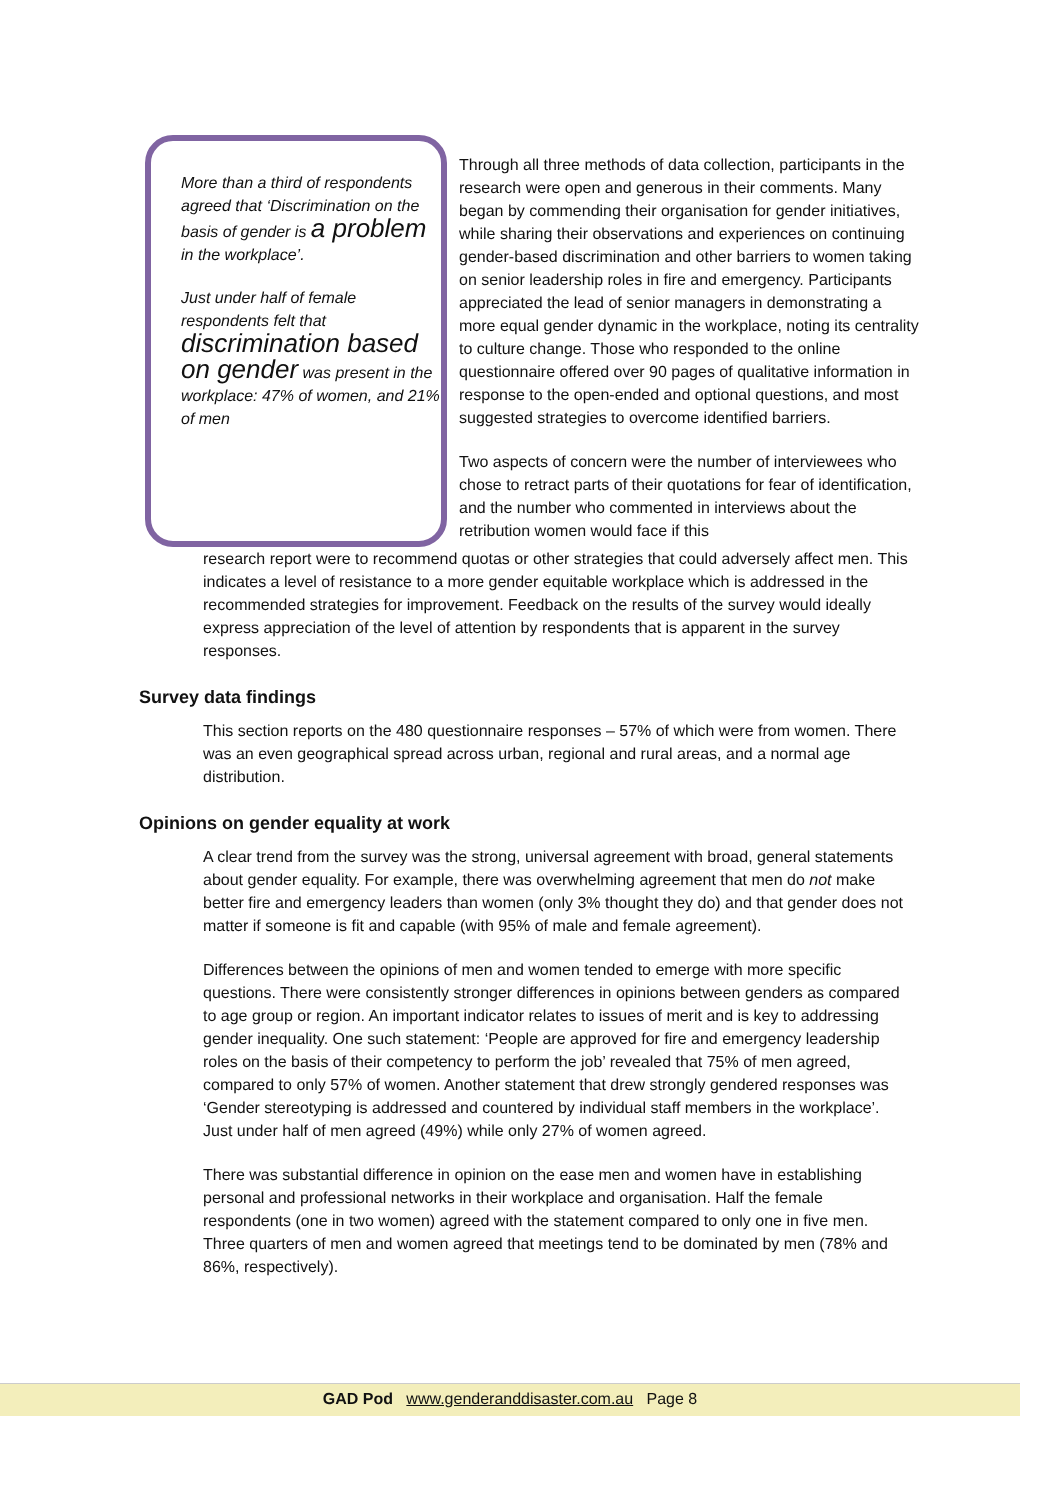More than a third of respondents agreed that ‘Discrimination on the basis of gender is a problem in the workplace’.
Just under half of female respondents felt that discrimination based on gender was present in the workplace: 47% of women, and 21% of men
Through all three methods of data collection, participants in the research were open and generous in their comments. Many began by commending their organisation for gender initiatives, while sharing their observations and experiences on continuing gender-based discrimination and other barriers to women taking on senior leadership roles in fire and emergency. Participants appreciated the lead of senior managers in demonstrating a more equal gender dynamic in the workplace, noting its centrality to culture change. Those who responded to the online questionnaire offered over 90 pages of qualitative information in response to the open-ended and optional questions, and most suggested strategies to overcome identified barriers.
Two aspects of concern were the number of interviewees who chose to retract parts of their quotations for fear of identification, and the number who commented in interviews about the retribution women would face if this
research report were to recommend quotas or other strategies that could adversely affect men. This indicates a level of resistance to a more gender equitable workplace which is addressed in the recommended strategies for improvement. Feedback on the results of the survey would ideally express appreciation of the level of attention by respondents that is apparent in the survey responses.
Survey data findings
This section reports on the 480 questionnaire responses – 57% of which were from women. There was an even geographical spread across urban, regional and rural areas, and a normal age distribution.
Opinions on gender equality at work
A clear trend from the survey was the strong, universal agreement with broad, general statements about gender equality. For example, there was overwhelming agreement that men do not make better fire and emergency leaders than women (only 3% thought they do) and that gender does not matter if someone is fit and capable (with 95% of male and female agreement).
Differences between the opinions of men and women tended to emerge with more specific questions. There were consistently stronger differences in opinions between genders as compared to age group or region. An important indicator relates to issues of merit and is key to addressing gender inequality. One such statement: ‘People are approved for fire and emergency leadership roles on the basis of their competency to perform the job’ revealed that 75% of men agreed, compared to only 57% of women. Another statement that drew strongly gendered responses was ‘Gender stereotyping is addressed and countered by individual staff members in the workplace’. Just under half of men agreed (49%) while only 27% of women agreed.
There was substantial difference in opinion on the ease men and women have in establishing personal and professional networks in their workplace and organisation. Half the female respondents (one in two women) agreed with the statement compared to only one in five men. Three quarters of men and women agreed that meetings tend to be dominated by men (78% and 86%, respectively).
GAD Pod www.genderanddisaster.com.au Page 8